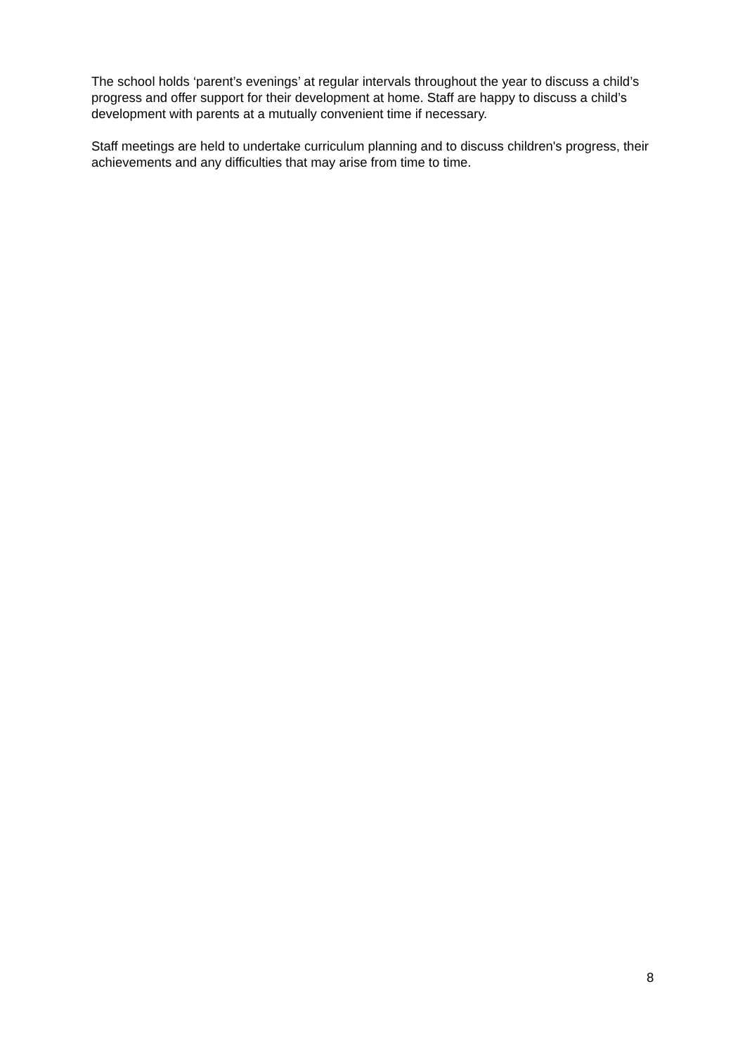The school holds ‘parent’s evenings’ at regular intervals throughout the year to discuss a child’s progress and offer support for their development at home. Staff are happy to discuss a child’s development with parents at a mutually convenient time if necessary.
Staff meetings are held to undertake curriculum planning and to discuss children's progress, their achievements and any difficulties that may arise from time to time.
8